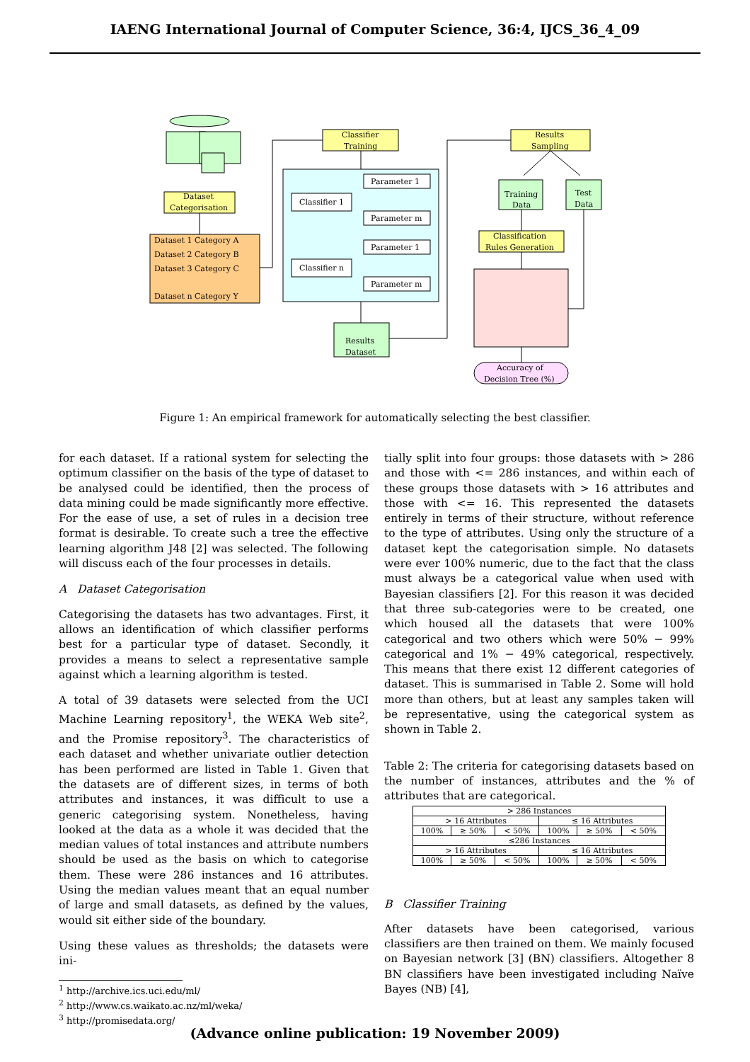IAENG International Journal of Computer Science, 36:4, IJCS_36_4_09
Dataset
Categorisation
Classifier
Training
Results
Sampling
Training
Data
Test
Data
Classification
Rules Generation
Results
Dataset
Accuracy of
Decision Tree (%)
Classifier 1
Classifier n
Parameter 1
Parameter m
Parameter 1
Parameter m
Dataset 1 Category A
Dataset 2 Category B
Dataset 3 Category C
Dataset n Category Y
Figure 1: An empirical framework for automatically selecting the best classifier.
for each dataset. If a rational system for selecting the optimum classifier on the basis of the type of dataset to be analysed could be identified, then the process of data mining could be made significantly more effective. For the ease of use, a set of rules in a decision tree format is desirable. To create such a tree the effective learning algorithm J48 [2] was selected. The following will discuss each of the four processes in details.
A Dataset Categorisation
Categorising the datasets has two advantages. First, it allows an identification of which classifier performs best for a particular type of dataset. Secondly, it provides a means to select a representative sample against which a learning algorithm is tested.
A total of 39 datasets were selected from the UCI Machine Learning repository<sup>1</sup>, the WEKA Web site<sup>2</sup>, and the Promise repository<sup>3</sup>. The characteristics of each dataset and whether univariate outlier detection has been performed are listed in Table 1. Given that the datasets are of different sizes, in terms of both attributes and instances, it was difficult to use a generic categorising system. Nonetheless, having looked at the data as a whole it was decided that the median values of total instances and attribute numbers should be used as the basis on which to categorise them. These were 286 instances and 16 attributes. Using the median values meant that an equal number of large and small datasets, as defined by the values, would sit either side of the boundary.
Using these values as thresholds; the datasets were ini-
<sup>1</sup> http://archive.ics.uci.edu/ml/
<sup>2</sup> http://www.cs.waikato.ac.nz/ml/weka/
<sup>3</sup> http://promisedata.org/
tially split into four groups: those datasets with > 286 and those with <= 286 instances, and within each of these groups those datasets with > 16 attributes and those with <= 16. This represented the datasets entirely in terms of their structure, without reference to the type of attributes. Using only the structure of a dataset kept the categorisation simple. No datasets were ever 100% numeric, due to the fact that the class must always be a categorical value when used with Bayesian classifiers [2]. For this reason it was decided that three sub-categories were to be created, one which housed all the datasets that were 100% categorical and two others which were 50% − 99% categorical and 1% − 49% categorical, respectively. This means that there exist 12 different categories of dataset. This is summarised in Table 2. Some will hold more than others, but at least any samples taken will be representative, using the categorical system as shown in Table 2.
Table 2: The criteria for categorising datasets based on the number of instances, attributes and the % of attributes that are categorical.
| > 286 Instances | | | | | |
| > 16 Attributes | | | ≤ 16 Attributes | | |
| 100% | ≥ 50% | < 50% | 100% | ≥ 50% | < 50% |
| ≤286 Instances | | | | | |
| > 16 Attributes | | | ≤ 16 Attributes | | |
| 100% | ≥ 50% | < 50% | 100% | ≥ 50% | < 50% |
B Classifier Training
After datasets have been categorised, various classifiers are then trained on them. We mainly focused on Bayesian network [3] (BN) classifiers. Altogether 8 BN classifiers have been investigated including Naïve Bayes (NB) [4],
(Advance online publication: 19 November 2009)